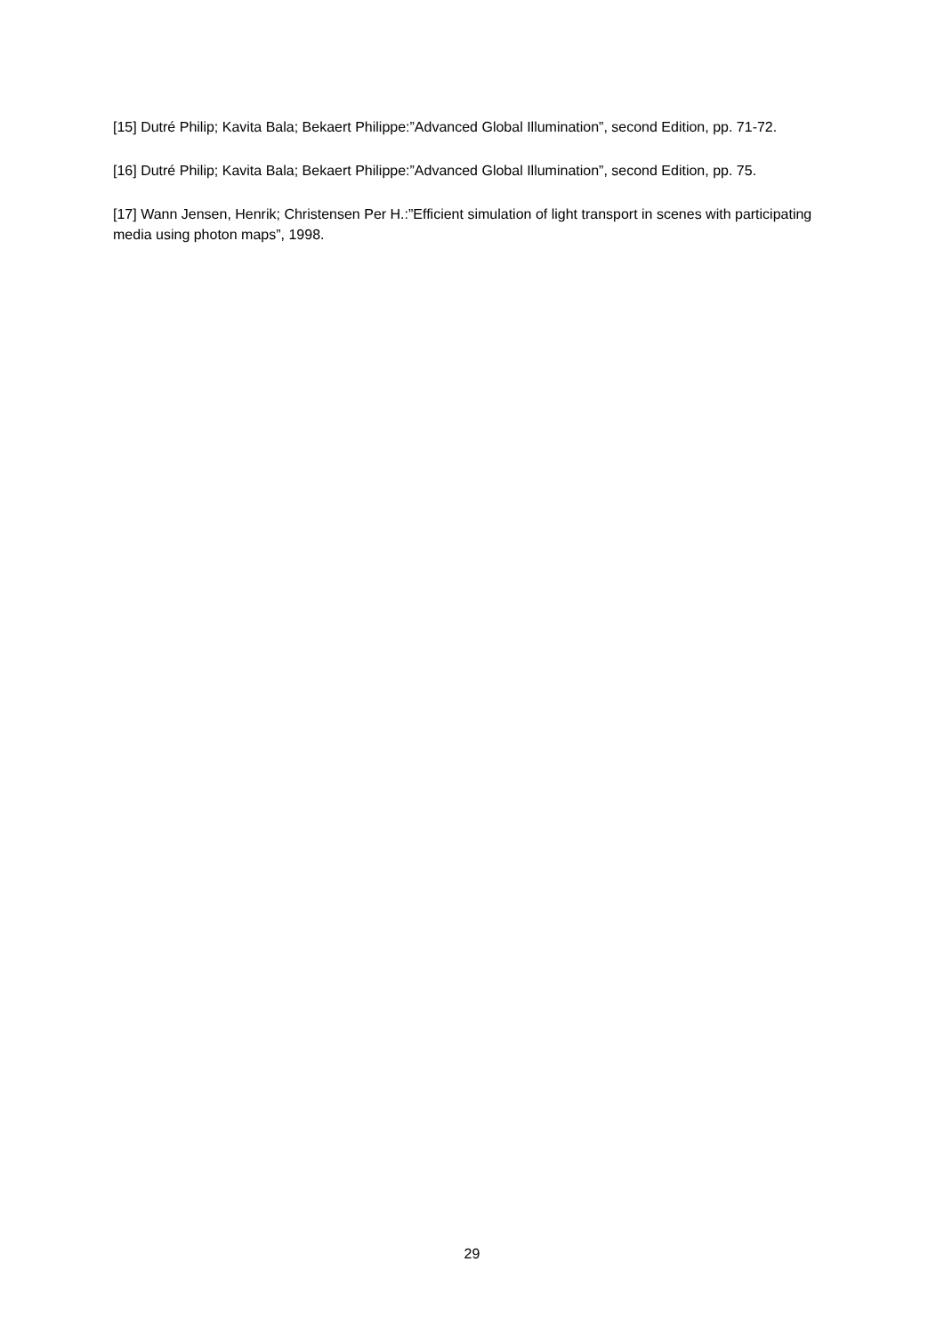[15] Dutré Philip; Kavita Bala; Bekaert Philippe:”Advanced Global Illumination”, second Edition, pp. 71-72.
[16] Dutré Philip; Kavita Bala; Bekaert Philippe:”Advanced Global Illumination”, second Edition, pp. 75.
[17] Wann Jensen, Henrik; Christensen Per H.:”Efficient simulation of light transport in scenes with participating media using photon maps”, 1998.
29